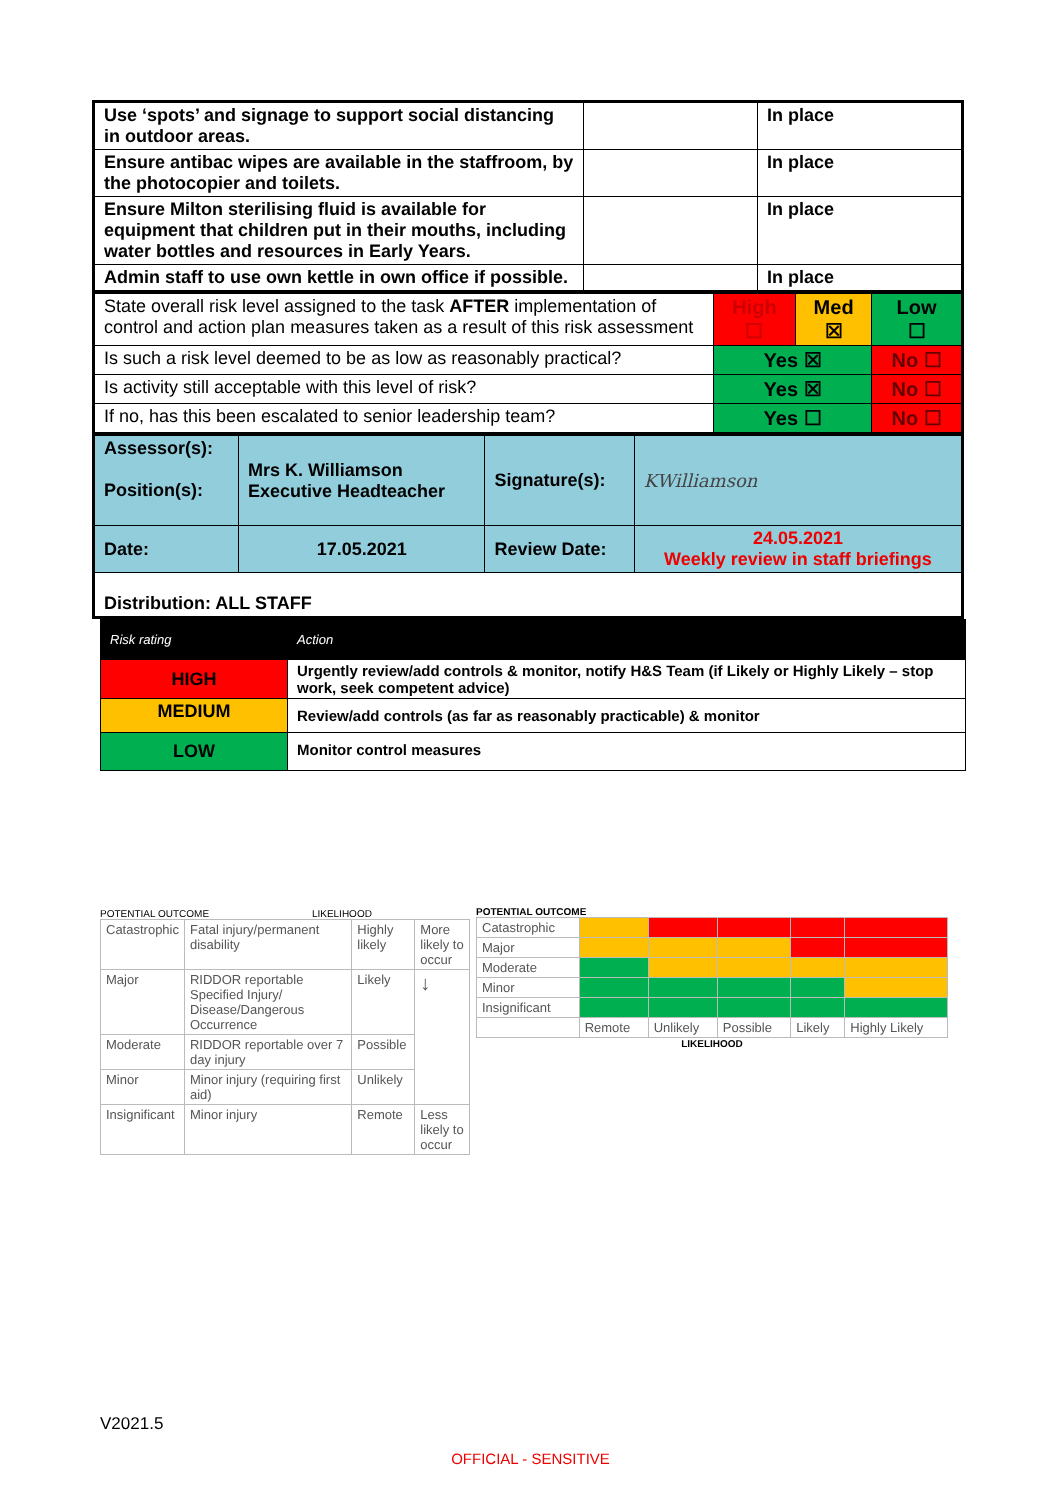| Use ‘spots’ and signage to support social distancing in outdoor areas. | | In place |
| Ensure antibac wipes are available in the staffroom, by the photocopier and toilets. | | In place |
| Ensure Milton sterilising fluid is available for equipment that children put in their mouths, including water bottles and resources in Early Years. | | In place |
| Admin staff to use own kettle in own office if possible. | | In place |
| State overall risk level assigned to the task AFTER implementation of control and action plan measures taken as a result of this risk assessment | ​ High ☐ | Med ☒ | Low ☐ |
| Is such a risk level deemed to be as low as reasonably practical? | Yes ☒ | | No ☐ |
| Is activity still acceptable with this level of risk? | Yes ☒ | | No ☐ |
| If no, has this been escalated to senior leadership team? | Yes ☐ | | No ☐ |
| Assessor(s): Position(s): | Mrs K. Williamson Executive Headteacher | Signature(s): | KWilliamson |
| Date: | 17.05.2021 | Review Date: | 24.05.2021 Weekly review in staff briefings |
| Distribution: ALL STAFF | | | |
| Risk rating | Action |
| HIGH | Urgently review/add controls & monitor, notify H&S Team (if Likely or Highly Likely – stop work, seek competent advice) |
| MEDIUM | Review/add controls (as far as reasonably practicable) & monitor |
| LOW | Monitor control measures |
POTENTIAL OUTCOME LIKELIHOOD
| Catastrophic | Fatal injury/permanent disability | Highly likely | More likely to occur |
| Major | RIDDOR reportable Specified Injury/ Disease/Dangerous Occurrence | Likely | ↓ |
| Moderate | RIDDOR reportable over 7 day injury | Possible | |
| Minor | Minor injury (requiring first aid) | Unlikely | |
| Insignificant | Minor injury | Remote | Less likely to occur |
POTENTIAL OUTCOME
| Catastrophic | | | | | |
| Major | | | | | |
| Moderate | | | | | |
| Minor | | | | | |
| Insignificant | | | | | |
| | Remote | Unlikely | Possible | Likely | Highly Likely |
LIKELIHOOD
V2021.5
OFFICIAL - SENSITIVE